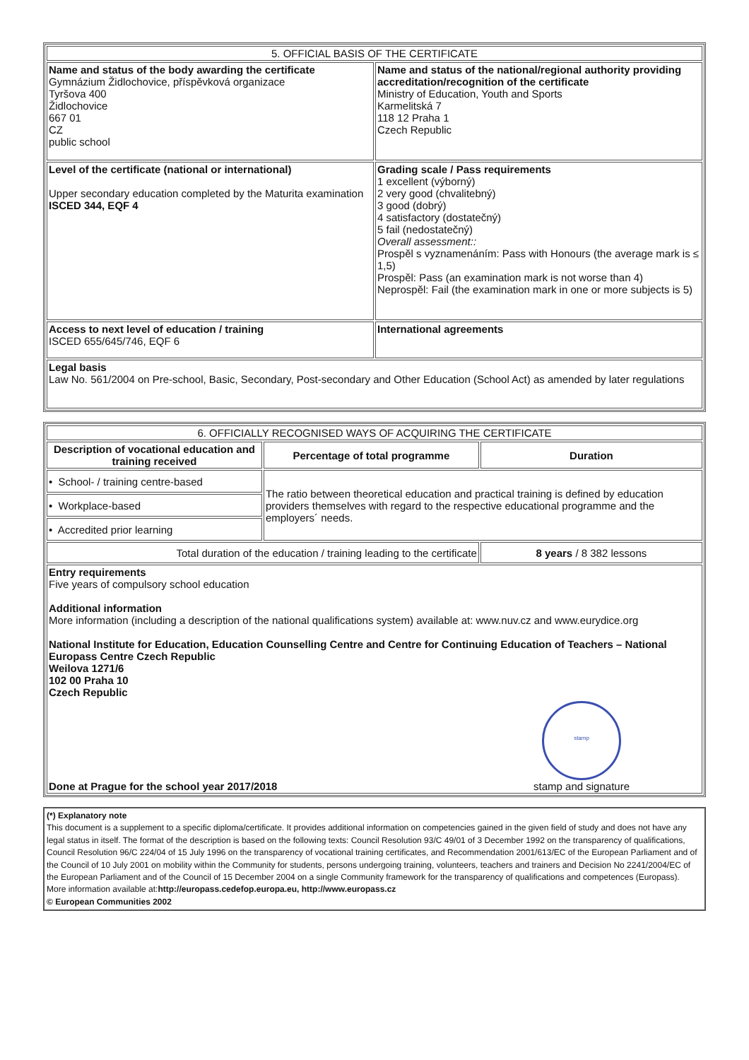| 5. OFFICIAL BASIS OF THE CERTIFICATE | |
| Name and status of the body awarding the certificate Gymnázium Židlochovice, příspěvková organizace Tyršova 400 Židlochovice 667 01 CZ public school | Name and status of the national/regional authority providing accreditation/recognition of the certificate Ministry of Education, Youth and Sports Karmelitská 7 118 12 Praha 1 Czech Republic |
| Level of the certificate (national or international) Upper secondary education completed by the Maturita examination ISCED 344, EQF 4 | Grading scale / Pass requirements 1 excellent (výborný) 2 very good (chvalitebný) 3 good (dobrý) 4 satisfactory (dostatečný) 5 fail (nedostatečný) Overall assessment:: Prospěl s vyznamenáním: Pass with Honours (the average mark is ≤ 1,5) Prospěl: Pass (an examination mark is not worse than 4) Neprospěl: Fail (the examination mark in one or more subjects is 5) |
| Access to next level of education / training ISCED 655/645/746, EQF 6 | International agreements |
| Legal basis Law No. 561/2004 on Pre-school, Basic, Secondary, Post-secondary and Other Education (School Act) as amended by later regulations | |
| 6. OFFICIALLY RECOGNISED WAYS OF ACQUIRING THE CERTIFICATE | | |
| Description of vocational education and training received | Percentage of total programme | Duration |
| • School- / training centre-based | The ratio between theoretical education and practical training is defined by education providers themselves with regard to the respective educational programme and the employers´ needs. | |
| • Workplace-based | | |
| • Accredited prior learning | | |
| Total duration of the education / training leading to the certificate | | 8 years / 8 382 lessons |
| Entry requirements Five years of compulsory school education Additional information More information (including a description of the national qualifications system) available at: www.nuv.cz and www.eurydice.org National Institute for Education, Education Counselling Centre and Centre for Continuing Education of Teachers – National Europass Centre Czech Republic Weilova 1271/6 102 00 Praha 10 Czech Republic Done at Prague for the school year 2017/2018 stamp stamp and signature | | |
(*) Explanatory note
This document is a supplement to a specific diploma/certificate. It provides additional information on competencies gained in the given field of study and does not have any legal status in itself. The format of the description is based on the following texts: Council Resolution 93/C 49/01 of 3 December 1992 on the transparency of qualifications, Council Resolution 96/C 224/04 of 15 July 1996 on the transparency of vocational training certificates, and Recommendation 2001/613/EC of the European Parliament and of the Council of 10 July 2001 on mobility within the Community for students, persons undergoing training, volunteers, teachers and trainers and Decision No 2241/2004/EC of the European Parliament and of the Council of 15 December 2004 on a single Community framework for the transparency of qualifications and competences (Europass).
More information available at:http://europass.cedefop.europa.eu, http://www.europass.cz
© European Communities 2002